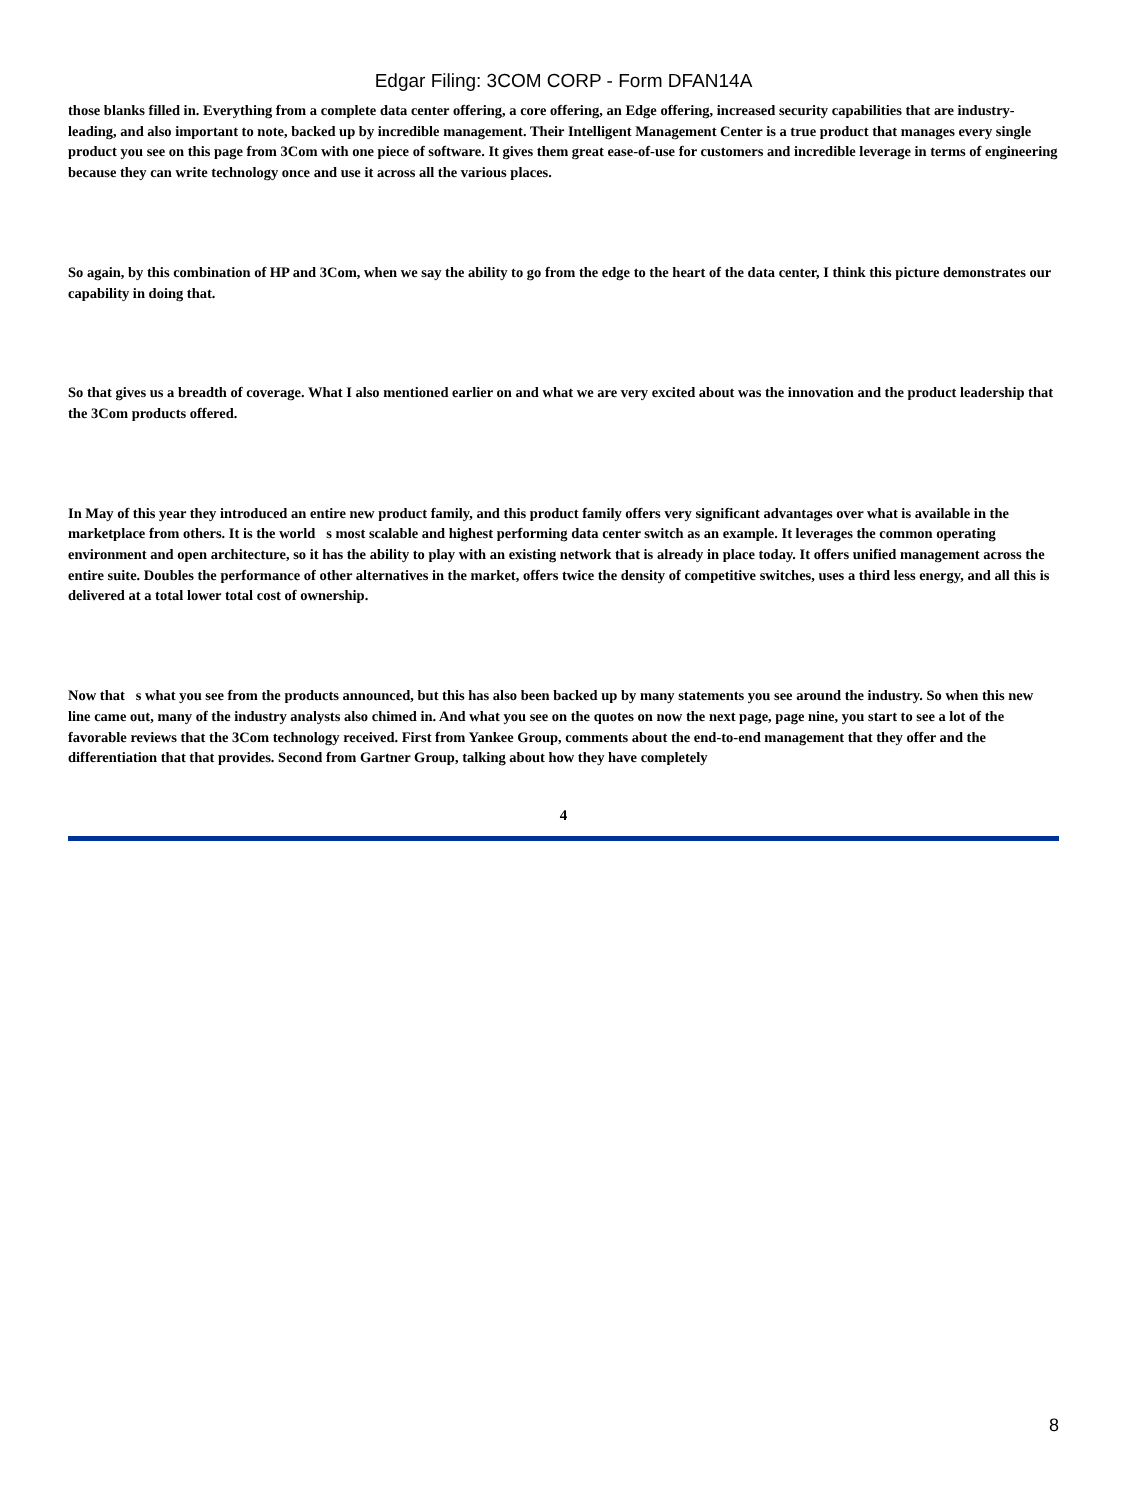Edgar Filing: 3COM CORP - Form DFAN14A
those blanks filled in. Everything from a complete data center offering, a core offering, an Edge offering, increased security capabilities that are industry-leading, and also important to note, backed up by incredible management. Their Intelligent Management Center is a true product that manages every single product you see on this page from 3Com with one piece of software. It gives them great ease-of-use for customers and incredible leverage in terms of engineering because they can write technology once and use it across all the various places.
So again, by this combination of HP and 3Com, when we say the ability to go from the edge to the heart of the data center, I think this picture demonstrates our capability in doing that.
So that gives us a breadth of coverage. What I also mentioned earlier on and what we are very excited about was the innovation and the product leadership that the 3Com products offered.
In May of this year they introduced an entire new product family, and this product family offers very significant advantages over what is available in the marketplace from others. It is the world s most scalable and highest performing data center switch as an example. It leverages the common operating environment and open architecture, so it has the ability to play with an existing network that is already in place today. It offers unified management across the entire suite. Doubles the performance of other alternatives in the market, offers twice the density of competitive switches, uses a third less energy, and all this is delivered at a total lower total cost of ownership.
Now that s what you see from the products announced, but this has also been backed up by many statements you see around the industry. So when this new line came out, many of the industry analysts also chimed in. And what you see on the quotes on now the next page, page nine, you start to see a lot of the favorable reviews that the 3Com technology received. First from Yankee Group, comments about the end-to-end management that they offer and the differentiation that that provides. Second from Gartner Group, talking about how they have completely
4
8